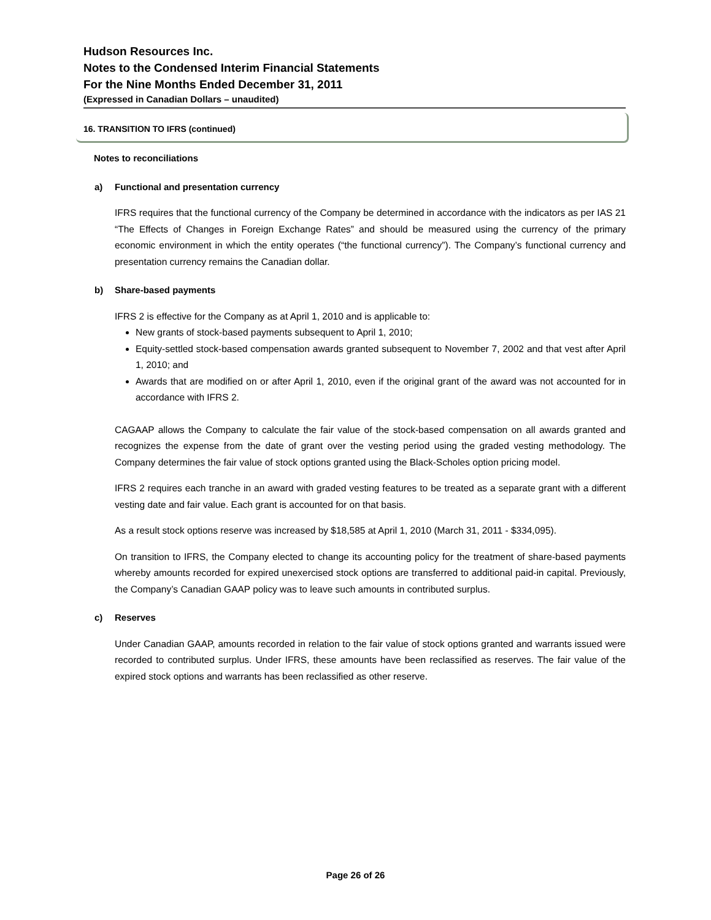Hudson Resources Inc.
Notes to the Condensed Interim Financial Statements
For the Nine Months Ended December 31, 2011
(Expressed in Canadian Dollars – unaudited)
16. TRANSITION TO IFRS (continued)
Notes to reconciliations
a) Functional and presentation currency
IFRS requires that the functional currency of the Company be determined in accordance with the indicators as per IAS 21 “The Effects of Changes in Foreign Exchange Rates” and should be measured using the currency of the primary economic environment in which the entity operates (“the functional currency”). The Company’s functional currency and presentation currency remains the Canadian dollar.
b) Share-based payments
IFRS 2 is effective for the Company as at April 1, 2010 and is applicable to:
New grants of stock-based payments subsequent to April 1, 2010;
Equity-settled stock-based compensation awards granted subsequent to November 7, 2002 and that vest after April 1, 2010; and
Awards that are modified on or after April 1, 2010, even if the original grant of the award was not accounted for in accordance with IFRS 2.
CAGAAP allows the Company to calculate the fair value of the stock-based compensation on all awards granted and recognizes the expense from the date of grant over the vesting period using the graded vesting methodology. The Company determines the fair value of stock options granted using the Black-Scholes option pricing model.
IFRS 2 requires each tranche in an award with graded vesting features to be treated as a separate grant with a different vesting date and fair value. Each grant is accounted for on that basis.
As a result stock options reserve was increased by $18,585 at April 1, 2010 (March 31, 2011 - $334,095).
On transition to IFRS, the Company elected to change its accounting policy for the treatment of share-based payments whereby amounts recorded for expired unexercised stock options are transferred to additional paid-in capital. Previously, the Company’s Canadian GAAP policy was to leave such amounts in contributed surplus.
c) Reserves
Under Canadian GAAP, amounts recorded in relation to the fair value of stock options granted and warrants issued were recorded to contributed surplus. Under IFRS, these amounts have been reclassified as reserves. The fair value of the expired stock options and warrants has been reclassified as other reserve.
Page 26 of 26